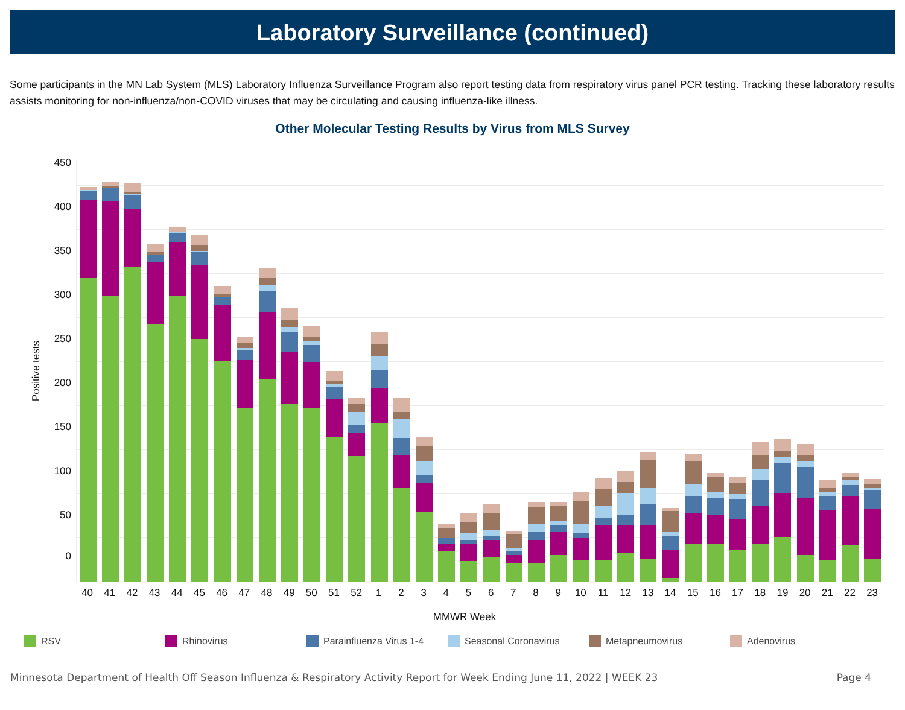Laboratory Surveillance (continued)
Some participants in the MN Lab System (MLS) Laboratory Influenza Surveillance Program also report testing data from respiratory virus panel PCR testing. Tracking these laboratory results assists monitoring for non-influenza/non-COVID viruses that may be circulating and causing influenza-like illness.
Other Molecular Testing Results by Virus from MLS Survey
Positive tests
0
50
100
150
200
250
300
350
400
450
40 41 42 43 44 45 46 47 48 49 50 51 52 1 2 3 4 5 6 7 8 9 10 11 12 13 14 15 16 17 18 19 20 21 22 23
MMWR Week
RSV Rhinovirus Parainfluenza Virus 1-4 Seasonal Coronavirus Metapneumovirus Adenovirus
Minnesota Department of Health Off Season Influenza & Respiratory Activity Report for Week Ending June 11, 2022 | WEEK 23 Page 4